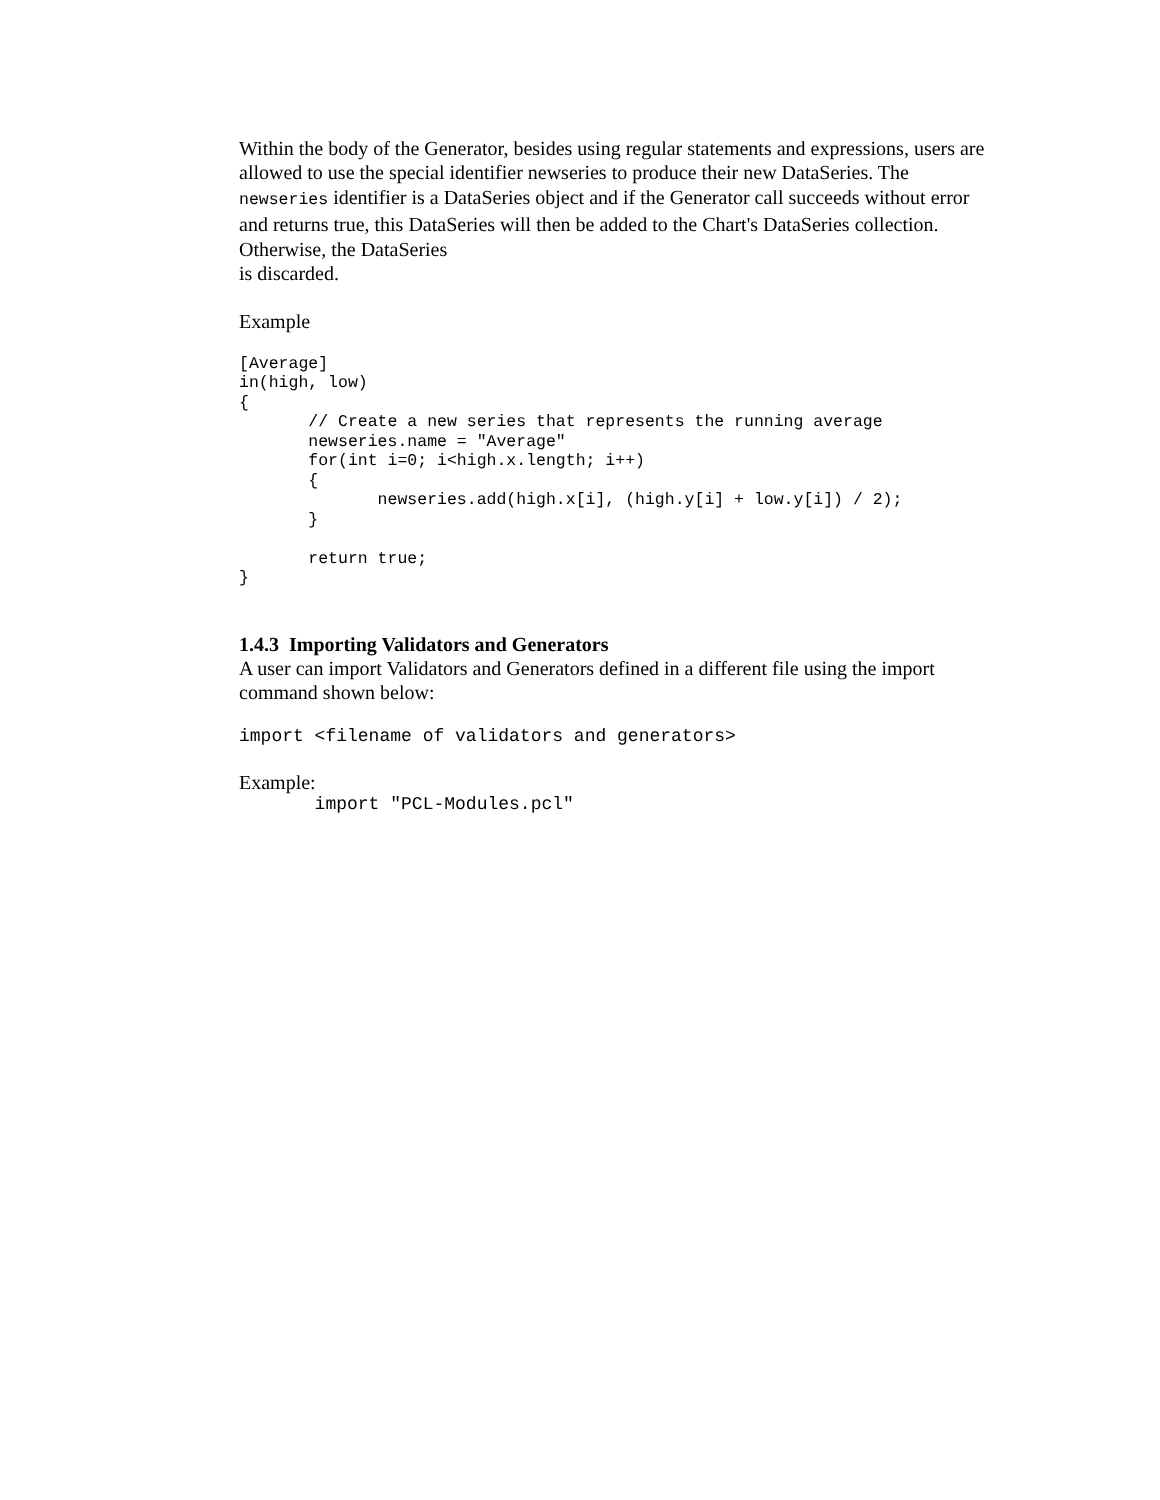Within the body of the Generator, besides using regular statements and expressions, users are allowed to use the special identifier newseries to produce their new DataSeries. The newseries identifier is a DataSeries object and if the Generator call succeeds without error and returns true, this DataSeries will then be added to the Chart's DataSeries collection. Otherwise, the DataSeries
is discarded.
Example
[Average]
in(high, low)
{
       // Create a new series that represents the running average
       newseries.name = "Average"
       for(int i=0; i<high.x.length; i++)
       {
              newseries.add(high.x[i], (high.y[i] + low.y[i]) / 2);
       }

       return true;
}
1.4.3 Importing Validators and Generators
A user can import Validators and Generators defined in a different file using the import command shown below:
import <filename of validators and generators>
Example:
       import "PCL-Modules.pcl"